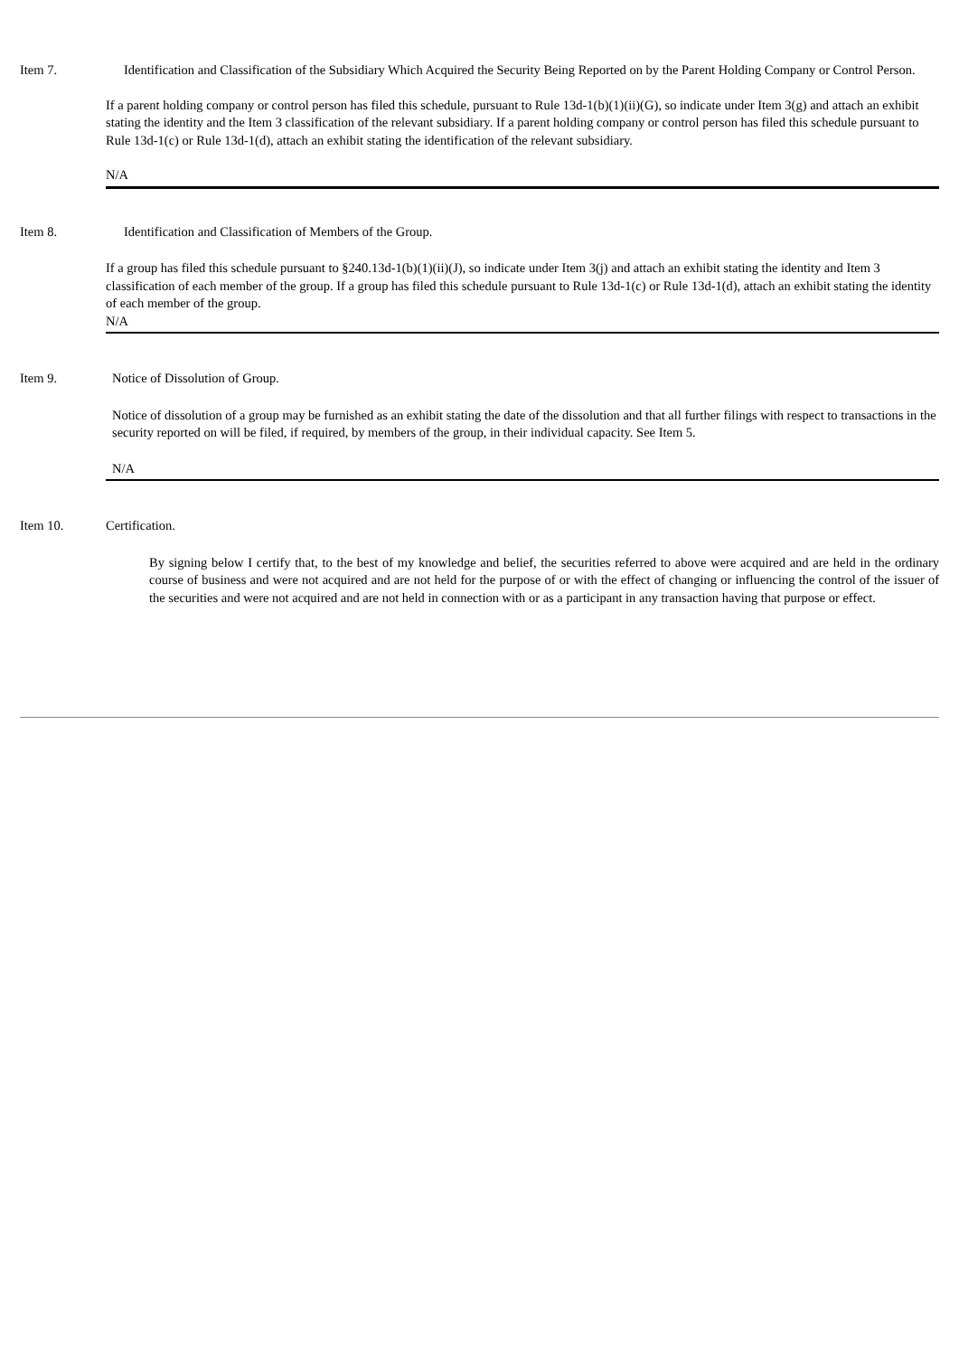Item 7. Identification and Classification of the Subsidiary Which Acquired the Security Being Reported on by the Parent Holding Company or Control Person.
If a parent holding company or control person has filed this schedule, pursuant to Rule 13d-1(b)(1)(ii)(G), so indicate under Item 3(g) and attach an exhibit stating the identity and the Item 3 classification of the relevant subsidiary. If a parent holding company or control person has filed this schedule pursuant to Rule 13d-1(c) or Rule 13d-1(d), attach an exhibit stating the identification of the relevant subsidiary.
N/A
Item 8. Identification and Classification of Members of the Group.
If a group has filed this schedule pursuant to §240.13d-1(b)(1)(ii)(J), so indicate under Item 3(j) and attach an exhibit stating the identity and Item 3 classification of each member of the group. If a group has filed this schedule pursuant to Rule 13d-1(c) or Rule 13d-1(d), attach an exhibit stating the identity of each member of the group.
N/A
Item 9. Notice of Dissolution of Group.
Notice of dissolution of a group may be furnished as an exhibit stating the date of the dissolution and that all further filings with respect to transactions in the security reported on will be filed, if required, by members of the group, in their individual capacity. See Item 5.
N/A
Item 10. Certification.
By signing below I certify that, to the best of my knowledge and belief, the securities referred to above were acquired and are held in the ordinary course of business and were not acquired and are not held for the purpose of or with the effect of changing or influencing the control of the issuer of the securities and were not acquired and are not held in connection with or as a participant in any transaction having that purpose or effect.